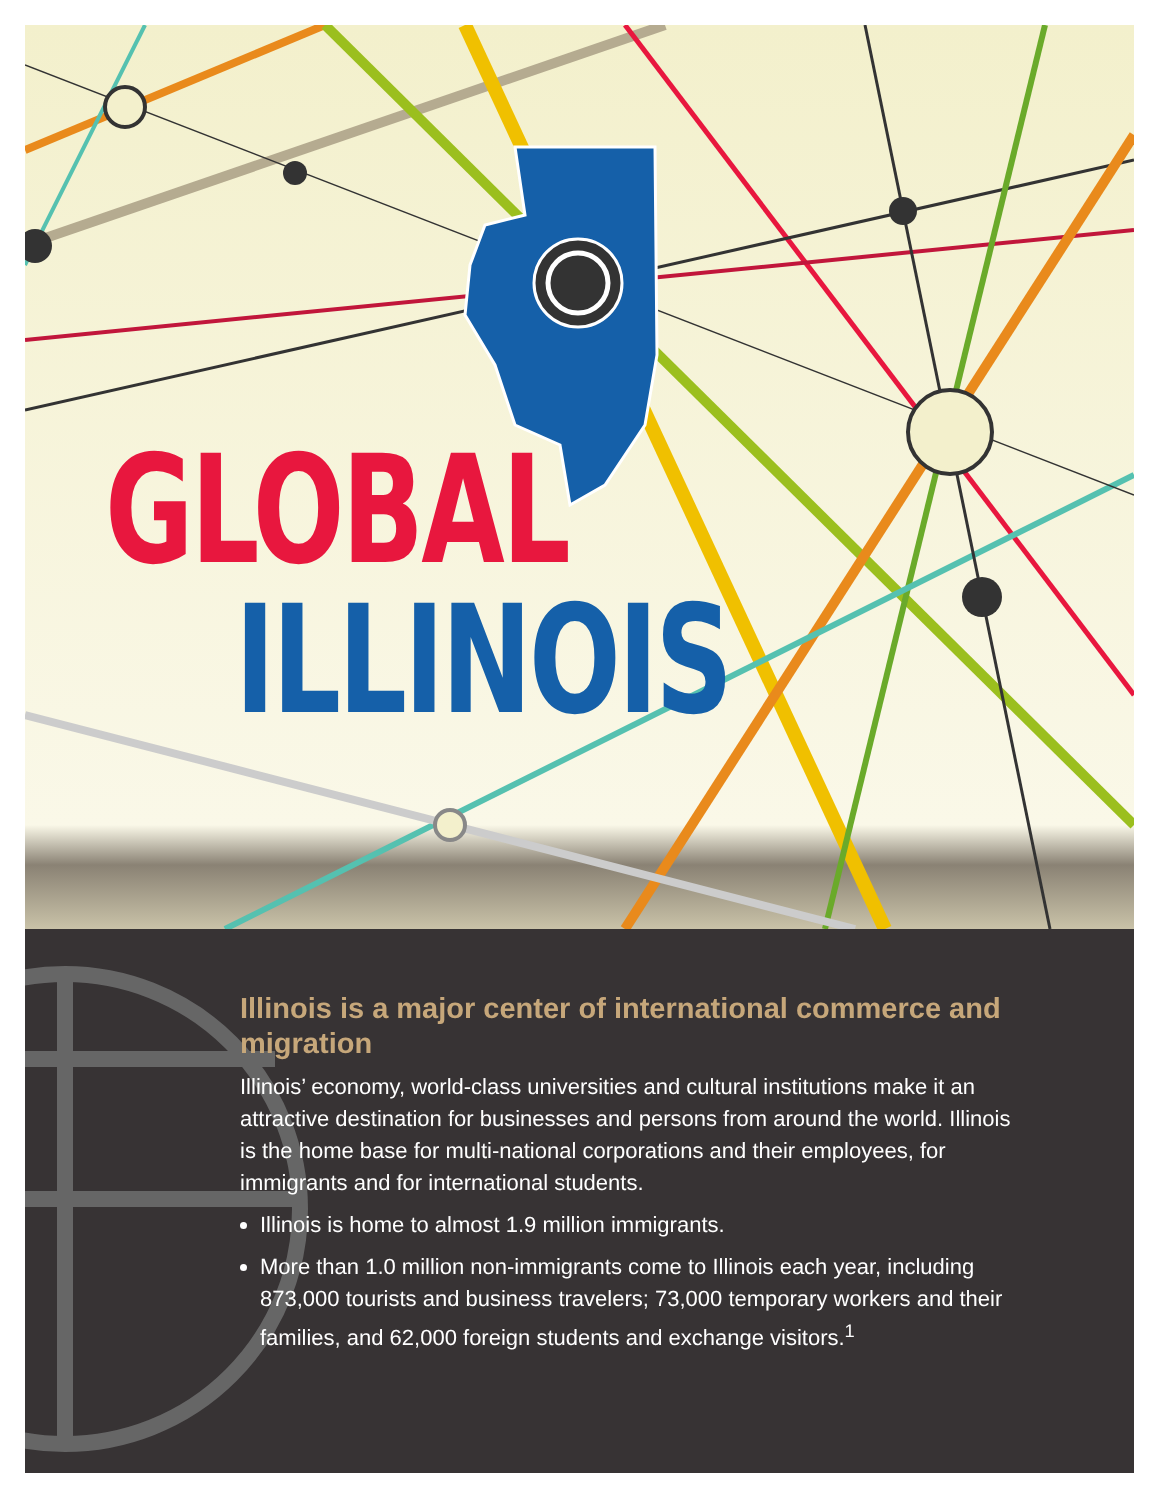GLOBAL
ILLINOIS
Illinois is a major center of international commerce and migration
Illinois’ economy, world-class universities and cultural institutions make it an attractive destination for businesses and persons from around the world. Illinois is the home base for multi-national corporations and their employees, for immigrants and for international students.
Illinois is home to almost 1.9 million immigrants.
More than 1.0 million non-immigrants come to Illinois each year, including 873,000 tourists and business travelers; 73,000 temporary workers and their families, and 62,000 foreign students and exchange visitors.<sup>1</sup>